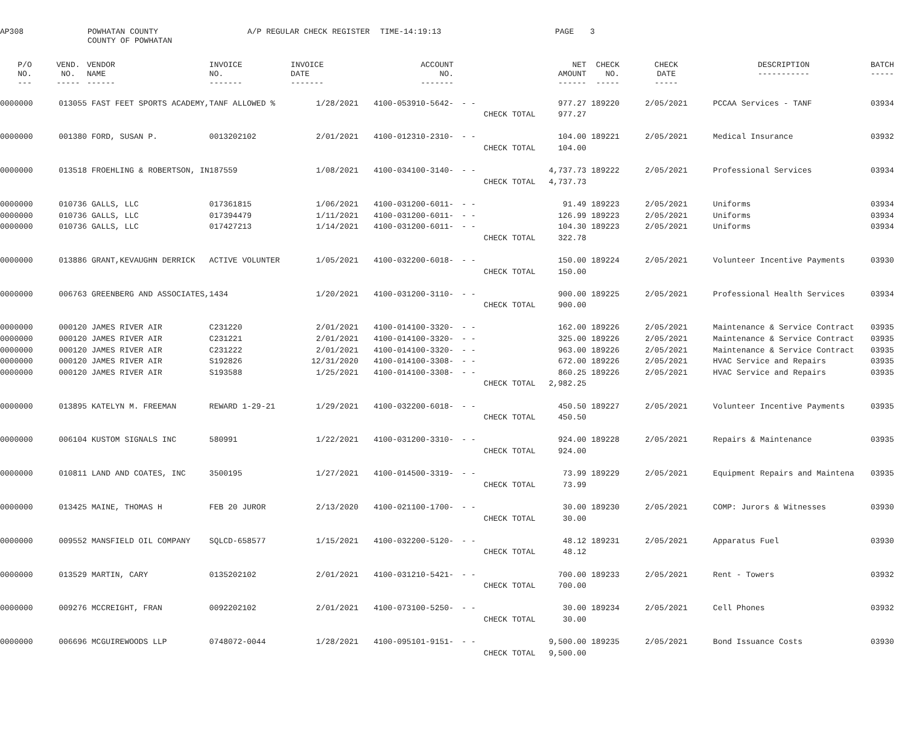| AP308 | POWHATAN COUNTY COUNTY OF POWHATAN | A/P REGULAR CHECK REGISTER | TIME-14:19:13 | PAGE | 3 |
| P/O NO. --- | VEND. NO. ----- | VENDOR NAME ------ | INVOICE NO. ------- | INVOICE DATE ------- | ACCOUNT NO. ------- | | | NET AMOUNT ------ | CHECK NO. ----- | CHECK DATE ----- | DESCRIPTION ----------- | BATCH ----- |
| --- | --- | --- | --- | --- | --- | --- | --- | --- | --- | --- | --- | --- |
| 0000000 | 013055 | FAST FEET SPORTS ACADEMY, | TANF ALLOWED % | 1/28/2021 | 4100-053910-5642- | - - | | 977.27 | 189220 | 2/05/2021 | PCCAA Services - TANF | 03934 |
| | | | | | | | CHECK TOTAL | 977.27 | | | | |
| 0000000 | 001380 | FORD, SUSAN P. | 0013202102 | 2/01/2021 | 4100-012310-2310- | - - | | 104.00 | 189221 | 2/05/2021 | Medical Insurance | 03932 |
| | | | | | | | CHECK TOTAL | 104.00 | | | | |
| 0000000 | 013518 | FROEHLING & ROBERTSON, IN | 187559 | 1/08/2021 | 4100-034100-3140- | - - | | 4,737.73 | 189222 | 2/05/2021 | Professional Services | 03934 |
| | | | | | | | CHECK TOTAL | 4,737.73 | | | | |
| 0000000 | 010736 | GALLS, LLC | 017361815 | 1/06/2021 | 4100-031200-6011- | - - | | 91.49 | 189223 | 2/05/2021 | Uniforms | 03934 |
| 0000000 | 010736 | GALLS, LLC | 017394479 | 1/11/2021 | 4100-031200-6011- | - - | | 126.99 | 189223 | 2/05/2021 | Uniforms | 03934 |
| 0000000 | 010736 | GALLS, LLC | 017427213 | 1/14/2021 | 4100-031200-6011- | - - | | 104.30 | 189223 | 2/05/2021 | Uniforms | 03934 |
| | | | | | | | CHECK TOTAL | 322.78 | | | | |
| 0000000 | 013886 | GRANT,KEVAUGHN DERRICK | ACTIVE VOLUNTER | 1/05/2021 | 4100-032200-6018- | - - | | 150.00 | 189224 | 2/05/2021 | Volunteer Incentive Payments | 03930 |
| | | | | | | | CHECK TOTAL | 150.00 | | | | |
| 0000000 | 006763 | GREENBERG AND ASSOCIATES, | 1434 | 1/20/2021 | 4100-031200-3110- | - - | | 900.00 | 189225 | 2/05/2021 | Professional Health Services | 03934 |
| | | | | | | | CHECK TOTAL | 900.00 | | | | |
| 0000000 | 000120 | JAMES RIVER AIR | C231220 | 2/01/2021 | 4100-014100-3320- | - - | | 162.00 | 189226 | 2/05/2021 | Maintenance & Service Contract | 03935 |
| 0000000 | 000120 | JAMES RIVER AIR | C231221 | 2/01/2021 | 4100-014100-3320- | - - | | 325.00 | 189226 | 2/05/2021 | Maintenance & Service Contract | 03935 |
| 0000000 | 000120 | JAMES RIVER AIR | C231222 | 2/01/2021 | 4100-014100-3320- | - - | | 963.00 | 189226 | 2/05/2021 | Maintenance & Service Contract | 03935 |
| 0000000 | 000120 | JAMES RIVER AIR | S192826 | 12/31/2020 | 4100-014100-3308- | - - | | 672.00 | 189226 | 2/05/2021 | HVAC Service and Repairs | 03935 |
| 0000000 | 000120 | JAMES RIVER AIR | S193588 | 1/25/2021 | 4100-014100-3308- | - - | | 860.25 | 189226 | 2/05/2021 | HVAC Service and Repairs | 03935 |
| | | | | | | | CHECK TOTAL | 2,982.25 | | | | |
| 0000000 | 013895 | KATELYN M. FREEMAN | REWARD 1-29-21 | 1/29/2021 | 4100-032200-6018- | - - | | 450.50 | 189227 | 2/05/2021 | Volunteer Incentive Payments | 03935 |
| | | | | | | | CHECK TOTAL | 450.50 | | | | |
| 0000000 | 006104 | KUSTOM SIGNALS INC | 580991 | 1/22/2021 | 4100-031200-3310- | - - | | 924.00 | 189228 | 2/05/2021 | Repairs & Maintenance | 03935 |
| | | | | | | | CHECK TOTAL | 924.00 | | | | |
| 0000000 | 010811 | LAND AND COATES, INC | 3500195 | 1/27/2021 | 4100-014500-3319- | - - | | 73.99 | 189229 | 2/05/2021 | Equipment Repairs and Maintena | 03935 |
| | | | | | | | CHECK TOTAL | 73.99 | | | | |
| 0000000 | 013425 | MAINE, THOMAS H | FEB 20 JUROR | 2/13/2020 | 4100-021100-1700- | - - | | 30.00 | 189230 | 2/05/2021 | COMP: Jurors & Witnesses | 03930 |
| | | | | | | | CHECK TOTAL | 30.00 | | | | |
| 0000000 | 009552 | MANSFIELD OIL COMPANY | SQLCD-658577 | 1/15/2021 | 4100-032200-5120- | - - | | 48.12 | 189231 | 2/05/2021 | Apparatus Fuel | 03930 |
| | | | | | | | CHECK TOTAL | 48.12 | | | | |
| 0000000 | 013529 | MARTIN, CARY | 0135202102 | 2/01/2021 | 4100-031210-5421- | - - | | 700.00 | 189233 | 2/05/2021 | Rent - Towers | 03932 |
| | | | | | | | CHECK TOTAL | 700.00 | | | | |
| 0000000 | 009276 | MCCREIGHT, FRAN | 0092202102 | 2/01/2021 | 4100-073100-5250- | - - | | 30.00 | 189234 | 2/05/2021 | Cell Phones | 03932 |
| | | | | | | | CHECK TOTAL | 30.00 | | | | |
| 0000000 | 006696 | MCGUIREWOODS LLP | 0748072-0044 | 1/28/2021 | 4100-095101-9151- | - - | | 9,500.00 | 189235 | 2/05/2021 | Bond Issuance Costs | 03930 |
| | | | | | | | CHECK TOTAL | 9,500.00 | | | | |